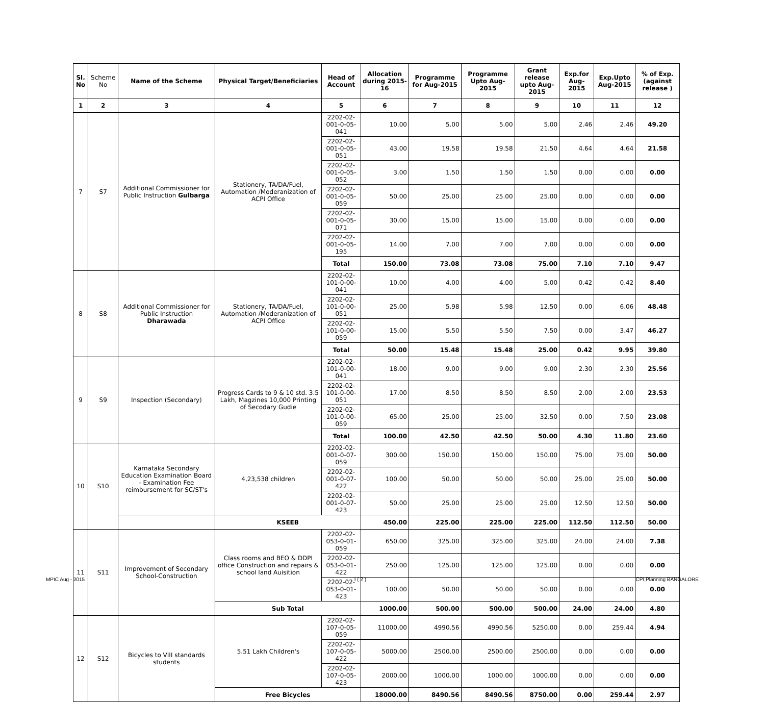| Sl. No | Scheme No | Name of the Scheme | Physical Target/Beneficiaries | Head of Account | Allocation during 2015-16 | Programme for Aug-2015 | Programme Upto Aug-2015 | Grant release upto Aug-2015 | Exp.for Aug-2015 | Exp.Upto Aug-2015 | % of Exp. (against release ) |
| --- | --- | --- | --- | --- | --- | --- | --- | --- | --- | --- | --- |
| 1 | 2 | 3 | 4 | 5 | 6 | 7 | 8 | 9 | 10 | 11 | 12 |
| 7 | S7 | Additional Commissioner for Public Instruction Gulbarga | Stationery, TA/DA/Fuel, Automation /Moderanization of ACPI Office | 2202-02-001-0-05-041 | 10.00 | 5.00 | 5.00 | 5.00 | 2.46 | 2.46 | 49.20 |
| | | | | 2202-02-001-0-05-051 | 43.00 | 19.58 | 19.58 | 21.50 | 4.64 | 4.64 | 21.58 |
| | | | | 2202-02-001-0-05-052 | 3.00 | 1.50 | 1.50 | 1.50 | 0.00 | 0.00 | 0.00 |
| | | | | 2202-02-001-0-05-059 | 50.00 | 25.00 | 25.00 | 25.00 | 0.00 | 0.00 | 0.00 |
| | | | | 2202-02-001-0-05-071 | 30.00 | 15.00 | 15.00 | 15.00 | 0.00 | 0.00 | 0.00 |
| | | | | 2202-02-001-0-05-195 | 14.00 | 7.00 | 7.00 | 7.00 | 0.00 | 0.00 | 0.00 |
| | | | | Total | 150.00 | 73.08 | 73.08 | 75.00 | 7.10 | 7.10 | 9.47 |
| 8 | S8 | Additional Commissioner for Public Instruction Dharawada | Stationery, TA/DA/Fuel, Automation /Moderanization of ACPI Office | 2202-02-101-0-00-041 | 10.00 | 4.00 | 4.00 | 5.00 | 0.42 | 0.42 | 8.40 |
| | | | | 2202-02-101-0-00-051 | 25.00 | 5.98 | 5.98 | 12.50 | 0.00 | 6.06 | 48.48 |
| | | | | 2202-02-101-0-00-059 | 15.00 | 5.50 | 5.50 | 7.50 | 0.00 | 3.47 | 46.27 |
| | | | | Total | 50.00 | 15.48 | 15.48 | 25.00 | 0.42 | 9.95 | 39.80 |
| 9 | S9 | Inspection (Secondary) | Progress Cards to 9 & 10 std. 3.5 Lakh, Magzines 10,000 Printing of Secodary Gudie | 2202-02-101-0-00-041 | 18.00 | 9.00 | 9.00 | 9.00 | 2.30 | 2.30 | 25.56 |
| | | | | 2202-02-101-0-00-051 | 17.00 | 8.50 | 8.50 | 8.50 | 2.00 | 2.00 | 23.53 |
| | | | | 2202-02-101-0-00-059 | 65.00 | 25.00 | 25.00 | 32.50 | 0.00 | 7.50 | 23.08 |
| | | | | Total | 100.00 | 42.50 | 42.50 | 50.00 | 4.30 | 11.80 | 23.60 |
| 10 | S10 | Karnataka Secondary Education Examination Board - Examination Fee reimbursement for SC/ST's | 4,23,538 children | 2202-02-001-0-07-059 | 300.00 | 150.00 | 150.00 | 150.00 | 75.00 | 75.00 | 50.00 |
| | | | | 2202-02-001-0-07-422 | 100.00 | 50.00 | 50.00 | 50.00 | 25.00 | 25.00 | 50.00 |
| | | | | 2202-02-001-0-07-423 | 50.00 | 25.00 | 25.00 | 25.00 | 12.50 | 12.50 | 50.00 |
| | | | KSEEB | | 450.00 | 225.00 | 225.00 | 225.00 | 112.50 | 112.50 | 50.00 |
| 11 | S11 | Improvement of Secondary School-Construction | Class rooms and BEO & DDPI office Construction and repairs & school land Auisition | 2202-02-053-0-01-059 | 650.00 | 325.00 | 325.00 | 325.00 | 24.00 | 24.00 | 7.38 |
| | | | | 2202-02-053-0-01-422 | 250.00 | 125.00 | 125.00 | 125.00 | 0.00 | 0.00 | 0.00 |
| | | | | 2202-02-053-0-01-423 | 100.00 | 50.00 | 50.00 | 50.00 | 0.00 | 0.00 | 0.00 |
| | | | Sub Total | | 1000.00 | 500.00 | 500.00 | 500.00 | 24.00 | 24.00 | 4.80 |
| 12 | S12 | Bicycles to VIII standards students | 5.51 Lakh Children's | 2202-02-107-0-05-059 | 11000.00 | 4990.56 | 4990.56 | 5250.00 | 0.00 | 259.44 | 4.94 |
| | | | | 2202-02-107-0-05-422 | 5000.00 | 2500.00 | 2500.00 | 2500.00 | 0.00 | 0.00 | 0.00 |
| | | | | 2202-02-107-0-05-423 | 2000.00 | 1000.00 | 1000.00 | 1000.00 | 0.00 | 0.00 | 0.00 |
| | | | Free Bicycles | | 18000.00 | 8490.56 | 8490.56 | 8750.00 | 0.00 | 259.44 | 2.97 |
MPIC Aug - 2015 I ( 2 ) CPI,Planning BANGALORE